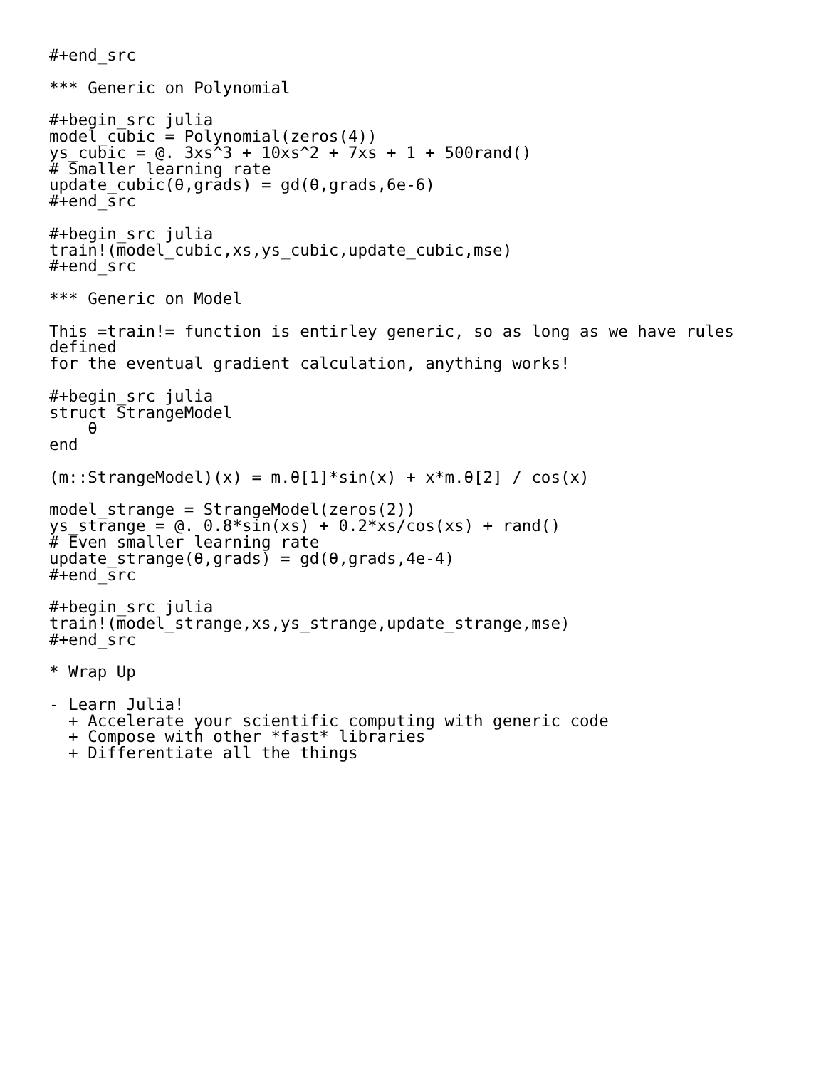#+end_src

*** Generic on Polynomial

#+begin_src julia
model_cubic = Polynomial(zeros(4))
ys_cubic = @. 3xs^3 + 10xs^2 + 7xs + 1 + 500rand()
# Smaller learning rate
update_cubic(θ,grads) = gd(θ,grads,6e-6)
#+end_src

#+begin_src julia
train!(model_cubic,xs,ys_cubic,update_cubic,mse)
#+end_src

*** Generic on Model

This =train!= function is entirley generic, so as long as we have rules
defined
for the eventual gradient calculation, anything works!

#+begin_src julia
struct StrangeModel
    θ
end

(m::StrangeModel)(x) = m.θ[1]*sin(x) + x*m.θ[2] / cos(x)

model_strange = StrangeModel(zeros(2))
ys_strange = @. 0.8*sin(xs) + 0.2*xs/cos(xs) + rand()
# Even smaller learning rate
update_strange(θ,grads) = gd(θ,grads,4e-4)
#+end_src

#+begin_src julia
train!(model_strange,xs,ys_strange,update_strange,mse)
#+end_src

* Wrap Up

- Learn Julia!
  + Accelerate your scientific computing with generic code
  + Compose with other *fast* libraries
  + Differentiate all the things